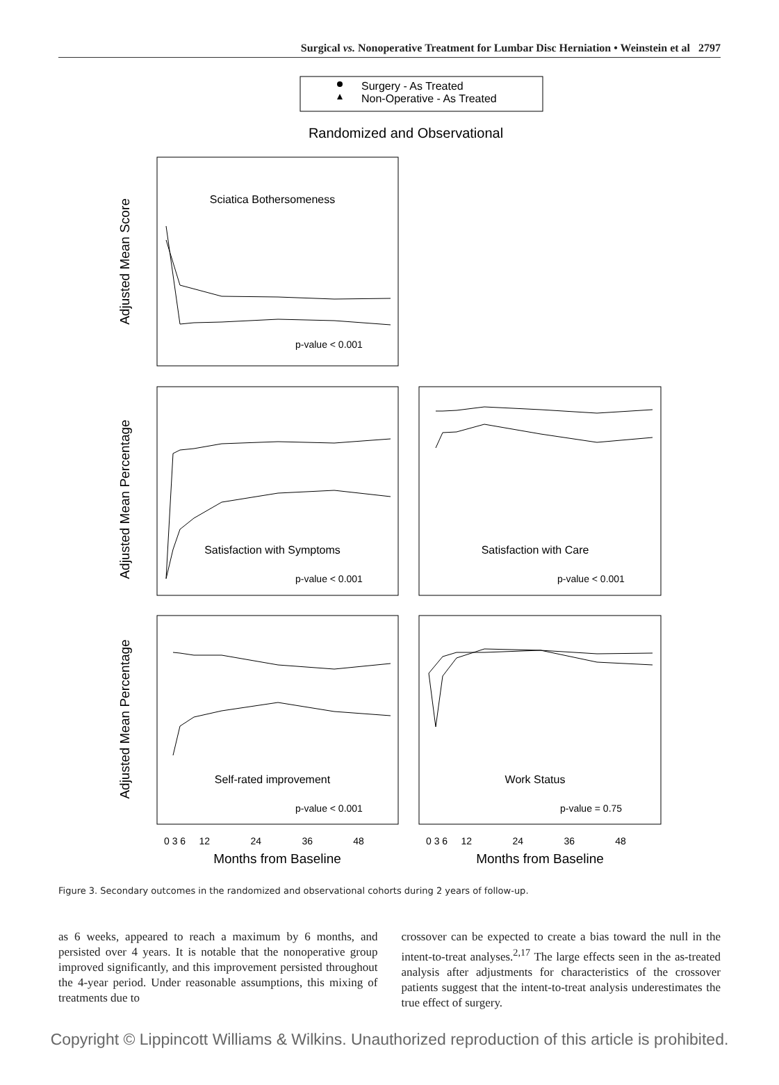Surgical vs. Nonoperative Treatment for Lumbar Disc Herniation • Weinstein et al 2797
Surgery - As Treated
Non-Operative - As Treated
Randomized and Observational
Sciatica Bothersomeness
Satisfaction with Symptoms
Satisfaction with Care
Self-rated improvement
Work Status
p-value < 0.001
p-value < 0.001
p-value < 0.001
p-value < 0.001
p-value = 0.75
Adjusted Mean Score
Adjusted Mean Percentage
Adjusted Mean Percentage
0 3 6 12 24 36 48
0 3 6 12 24 36 48
Months from Baseline
Months from Baseline
Figure 3. Secondary outcomes in the randomized and observational cohorts during 2 years of follow-up.
as 6 weeks, appeared to reach a maximum by 6 months, and persisted over 4 years. It is notable that the nonoperative group improved significantly, and this improvement persisted throughout the 4-year period. Under reasonable assumptions, this mixing of treatments due to
crossover can be expected to create a bias toward the null in the intent-to-treat analyses.<sup>2,17</sup> The large effects seen in the as-treated analysis after adjustments for characteristics of the crossover patients suggest that the intent-to-treat analysis underestimates the true effect of surgery.
Copyright © Lippincott Williams & Wilkins. Unauthorized reproduction of this article is prohibited.